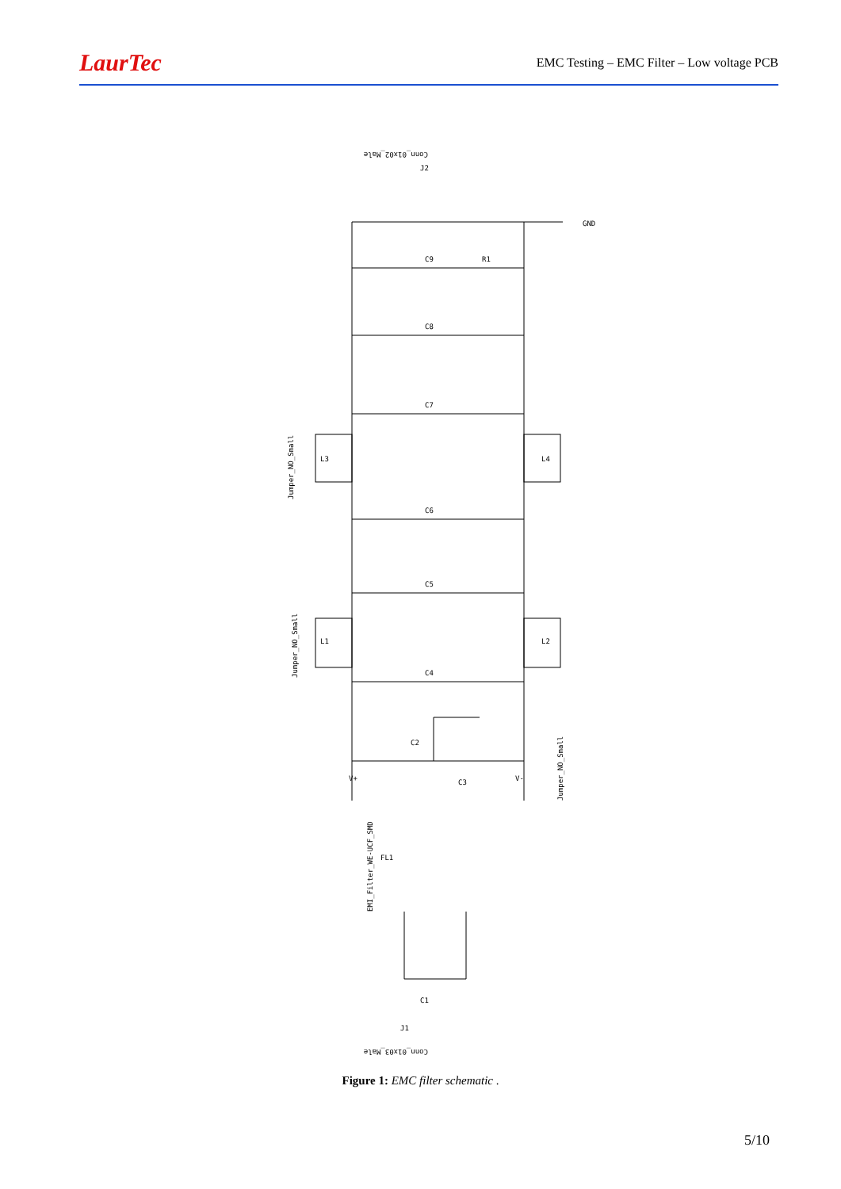LaurTec EMC Testing – EMC Filter – Low voltage PCB
Conn_01x02_Male
GND
Jumper_NO_Small
Jumper_NO_Small
Jumper_NO_Small
EMI_Filter_WE-UCF_SMD
Conn_01x03_Male
V+
V-
C9
C8
C7
C6
C5
C4
C2
C3
C1
R1
L3
L4
L1
L2
FL1
J1
J2
Figure 1: EMC filter schematic .
5/10